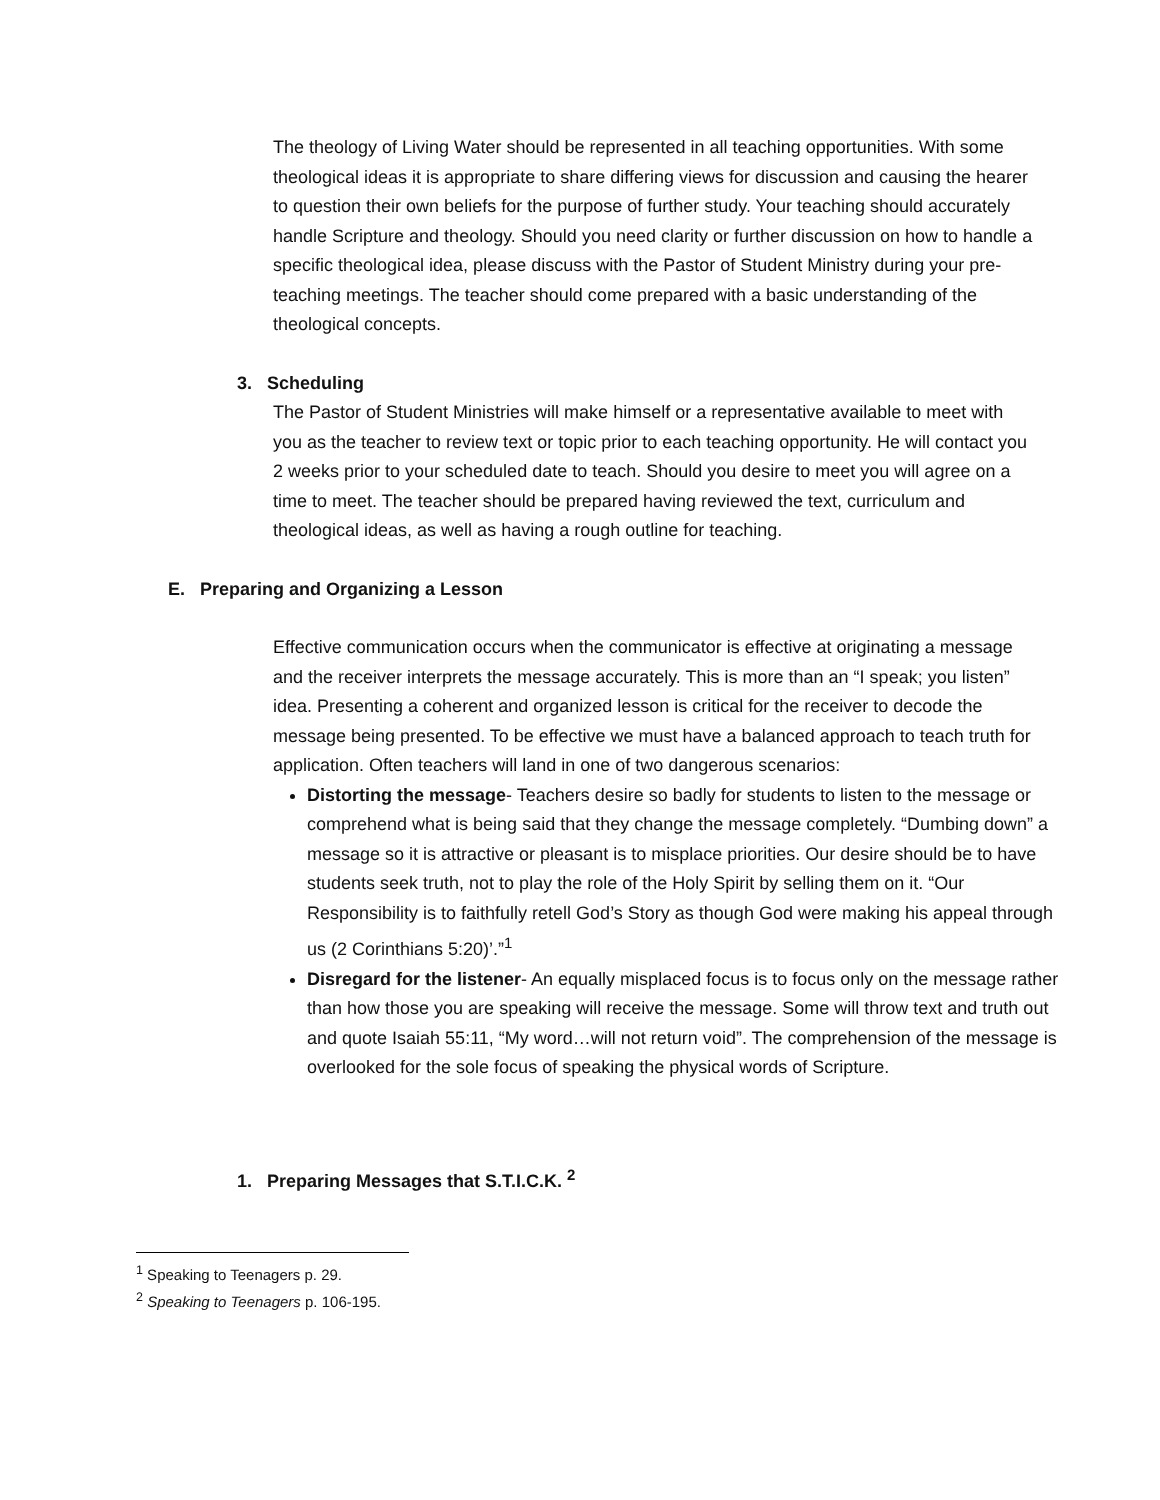The theology of Living Water should be represented in all teaching opportunities. With some theological ideas it is appropriate to share differing views for discussion and causing the hearer to question their own beliefs for the purpose of further study. Your teaching should accurately handle Scripture and theology. Should you need clarity or further discussion on how to handle a specific theological idea, please discuss with the Pastor of Student Ministry during your pre-teaching meetings. The teacher should come prepared with a basic understanding of the theological concepts.
3. Scheduling
The Pastor of Student Ministries will make himself or a representative available to meet with you as the teacher to review text or topic prior to each teaching opportunity. He will contact you 2 weeks prior to your scheduled date to teach. Should you desire to meet you will agree on a time to meet. The teacher should be prepared having reviewed the text, curriculum and theological ideas, as well as having a rough outline for teaching.
E. Preparing and Organizing a Lesson
Effective communication occurs when the communicator is effective at originating a message and the receiver interprets the message accurately. This is more than an “I speak; you listen” idea. Presenting a coherent and organized lesson is critical for the receiver to decode the message being presented. To be effective we must have a balanced approach to teach truth for application. Often teachers will land in one of two dangerous scenarios:
Distorting the message- Teachers desire so badly for students to listen to the message or comprehend what is being said that they change the message completely. “Dumbing down” a message so it is attractive or pleasant is to misplace priorities. Our desire should be to have students seek truth, not to play the role of the Holy Spirit by selling them on it. “Our Responsibility is to faithfully retell God’s Story as though God were making his appeal through us (2 Corinthians 5:20)’.”<sup>1</sup>
Disregard for the listener- An equally misplaced focus is to focus only on the message rather than how those you are speaking will receive the message. Some will throw text and truth out and quote Isaiah 55:11, “My word…will not return void”. The comprehension of the message is overlooked for the sole focus of speaking the physical words of Scripture.
1. Preparing Messages that S.T.I.C.K. <sup>2</sup>
<sup>1</sup> Speaking to Teenagers p. 29.
<sup>2</sup> Speaking to Teenagers p. 106-195.